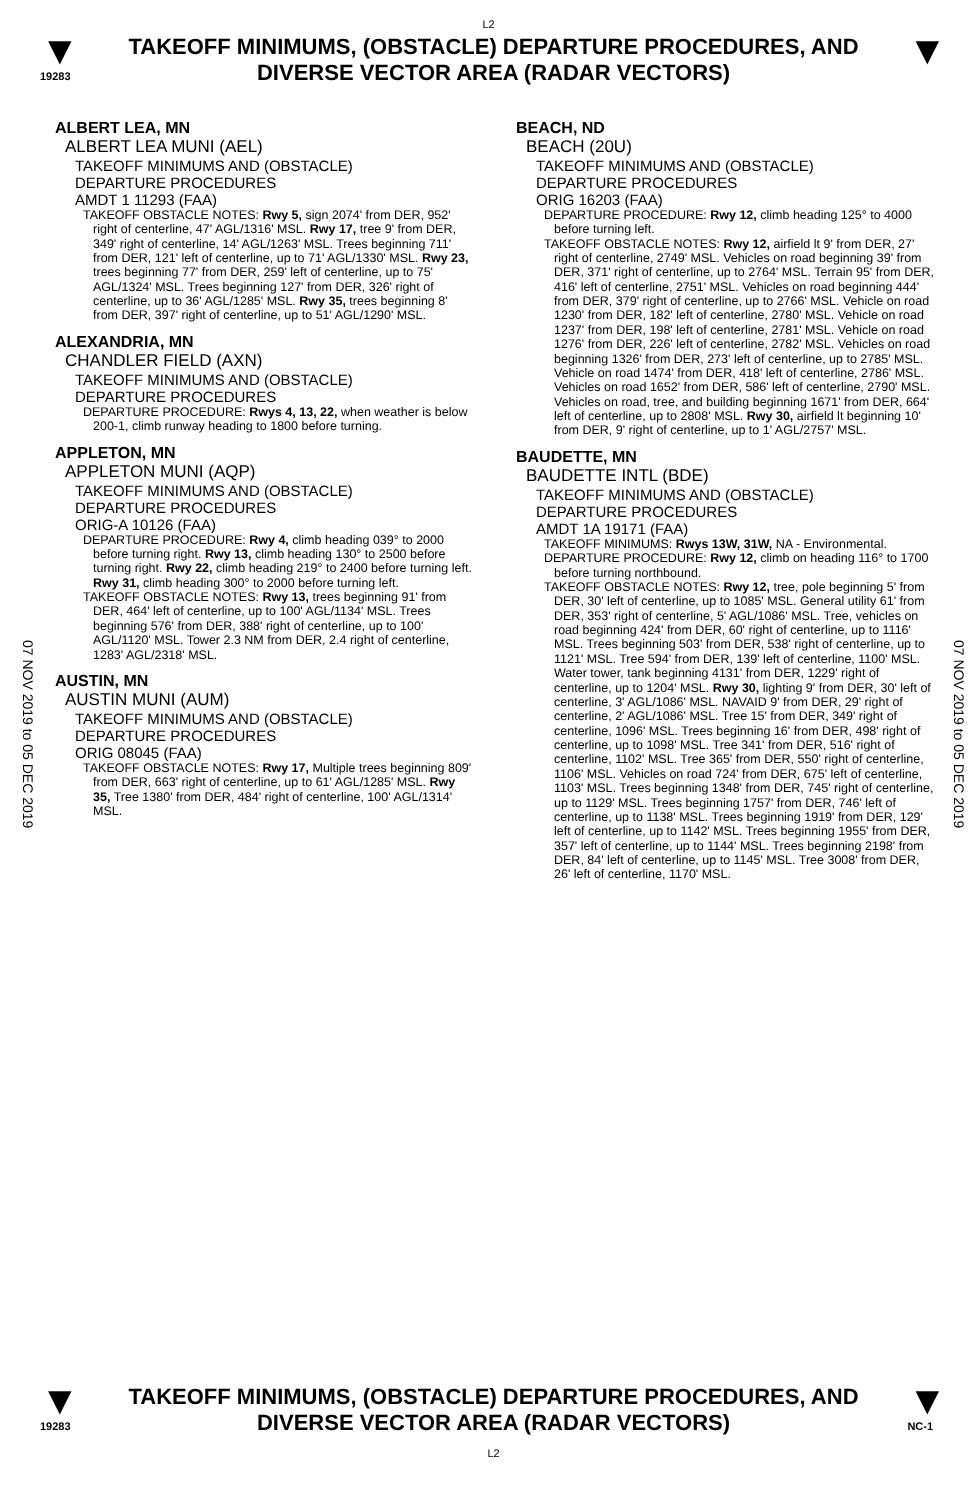L2
▼
19283
TAKEOFF MINIMUMS, (OBSTACLE) DEPARTURE PROCEDURES, AND
DIVERSE VECTOR AREA (RADAR VECTORS)
▼
07 NOV 2019 to 05 DEC 2019
07 NOV 2019 to 05 DEC 2019
ALBERT LEA, MN
ALBERT LEA MUNI (AEL)
TAKEOFF MINIMUMS AND (OBSTACLE)
DEPARTURE PROCEDURES
AMDT 1 11293 (FAA)
TAKEOFF OBSTACLE NOTES: Rwy 5, sign 2074' from DER, 952' right of centerline, 47' AGL/1316' MSL. Rwy 17, tree 9' from DER, 349' right of centerline, 14' AGL/1263' MSL. Trees beginning 711' from DER, 121' left of centerline, up to 71' AGL/1330' MSL. Rwy 23, trees beginning 77' from DER, 259' left of centerline, up to 75' AGL/1324' MSL. Trees beginning 127' from DER, 326' right of centerline, up to 36' AGL/1285' MSL. Rwy 35, trees beginning 8' from DER, 397' right of centerline, up to 51' AGL/1290' MSL.
ALEXANDRIA, MN
CHANDLER FIELD (AXN)
TAKEOFF MINIMUMS AND (OBSTACLE)
DEPARTURE PROCEDURES
DEPARTURE PROCEDURE: Rwys 4, 13, 22, when weather is below 200-1, climb runway heading to 1800 before turning.
APPLETON, MN
APPLETON MUNI (AQP)
TAKEOFF MINIMUMS AND (OBSTACLE)
DEPARTURE PROCEDURES
ORIG-A 10126 (FAA)
DEPARTURE PROCEDURE: Rwy 4, climb heading 039° to 2000 before turning right. Rwy 13, climb heading 130° to 2500 before turning right. Rwy 22, climb heading 219° to 2400 before turning left. Rwy 31, climb heading 300° to 2000 before turning left.
TAKEOFF OBSTACLE NOTES: Rwy 13, trees beginning 91' from DER, 464' left of centerline, up to 100' AGL/1134' MSL. Trees beginning 576' from DER, 388' right of centerline, up to 100' AGL/1120' MSL. Tower 2.3 NM from DER, 2.4 right of centerline, 1283' AGL/2318' MSL.
AUSTIN, MN
AUSTIN MUNI (AUM)
TAKEOFF MINIMUMS AND (OBSTACLE)
DEPARTURE PROCEDURES
ORIG 08045 (FAA)
TAKEOFF OBSTACLE NOTES: Rwy 17, Multiple trees beginning 809' from DER, 663' right of centerline, up to 61' AGL/1285' MSL. Rwy 35, Tree 1380' from DER, 484' right of centerline, 100' AGL/1314' MSL.
BEACH, ND
BEACH (20U)
TAKEOFF MINIMUMS AND (OBSTACLE)
DEPARTURE PROCEDURES
ORIG 16203 (FAA)
DEPARTURE PROCEDURE: Rwy 12, climb heading 125° to 4000 before turning left.
TAKEOFF OBSTACLE NOTES: Rwy 12, airfield lt 9' from DER, 27' right of centerline, 2749' MSL. Vehicles on road beginning 39' from DER, 371' right of centerline, up to 2764' MSL. Terrain 95' from DER, 416' left of centerline, 2751' MSL. Vehicles on road beginning 444' from DER, 379' right of centerline, up to 2766' MSL. Vehicle on road 1230' from DER, 182' left of centerline, 2780' MSL. Vehicle on road 1237' from DER, 198' left of centerline, 2781' MSL. Vehicle on road 1276' from DER, 226' left of centerline, 2782' MSL. Vehicles on road beginning 1326' from DER, 273' left of centerline, up to 2785' MSL. Vehicle on road 1474' from DER, 418' left of centerline, 2786' MSL. Vehicles on road 1652' from DER, 586' left of centerline, 2790' MSL. Vehicles on road, tree, and building beginning 1671' from DER, 664' left of centerline, up to 2808' MSL. Rwy 30, airfield lt beginning 10' from DER, 9' right of centerline, up to 1' AGL/2757' MSL.
BAUDETTE, MN
BAUDETTE INTL (BDE)
TAKEOFF MINIMUMS AND (OBSTACLE)
DEPARTURE PROCEDURES
AMDT 1A 19171 (FAA)
TAKEOFF MINIMUMS: Rwys 13W, 31W, NA - Environmental.
DEPARTURE PROCEDURE: Rwy 12, climb on heading 116° to 1700 before turning northbound.
TAKEOFF OBSTACLE NOTES: Rwy 12, tree, pole beginning 5' from DER, 30' left of centerline, up to 1085' MSL. General utility 61' from DER, 353' right of centerline, 5' AGL/1086' MSL. Tree, vehicles on road beginning 424' from DER, 60' right of centerline, up to 1116' MSL. Trees beginning 503' from DER, 538' right of centerline, up to 1121' MSL. Tree 594' from DER, 139' left of centerline, 1100' MSL. Water tower, tank beginning 4131' from DER, 1229' right of centerline, up to 1204' MSL. Rwy 30, lighting 9' from DER, 30' left of centerline, 3' AGL/1086' MSL. NAVAID 9' from DER, 29' right of centerline, 2' AGL/1086' MSL. Tree 15' from DER, 349' right of centerline, 1096' MSL. Trees beginning 16' from DER, 498' right of centerline, up to 1098' MSL. Tree 341' from DER, 516' right of centerline, 1102' MSL. Tree 365' from DER, 550' right of centerline, 1106' MSL. Vehicles on road 724' from DER, 675' left of centerline, 1103' MSL. Trees beginning 1348' from DER, 745' right of centerline, up to 1129' MSL. Trees beginning 1757' from DER, 746' left of centerline, up to 1138' MSL. Trees beginning 1919' from DER, 129' left of centerline, up to 1142' MSL. Trees beginning 1955' from DER, 357' left of centerline, up to 1144' MSL. Trees beginning 2198' from DER, 84' left of centerline, up to 1145' MSL. Tree 3008' from DER, 26' left of centerline, 1170' MSL.
▼
19283
TAKEOFF MINIMUMS, (OBSTACLE) DEPARTURE PROCEDURES, AND
DIVERSE VECTOR AREA (RADAR VECTORS)
L2
▼
NC-1